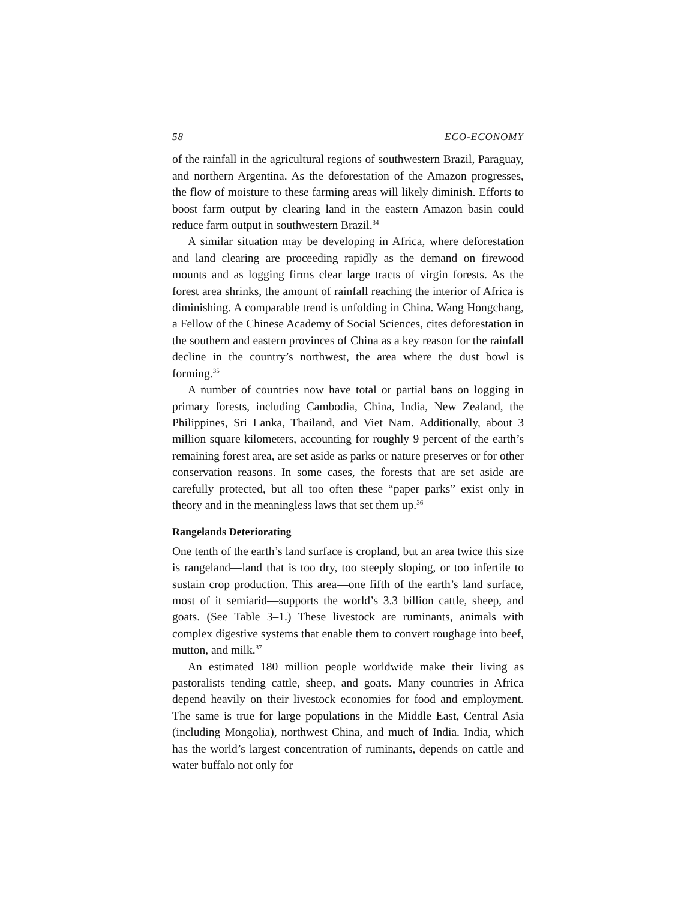58 ECO-ECONOMY
of the rainfall in the agricultural regions of southwestern Brazil, Paraguay, and northern Argentina. As the deforestation of the Amazon progresses, the flow of moisture to these farming areas will likely diminish. Efforts to boost farm output by clearing land in the eastern Amazon basin could reduce farm output in southwestern Brazil.<sup>34</sup>
A similar situation may be developing in Africa, where deforestation and land clearing are proceeding rapidly as the demand on firewood mounts and as logging firms clear large tracts of virgin forests. As the forest area shrinks, the amount of rainfall reaching the interior of Africa is diminishing. A comparable trend is unfolding in China. Wang Hongchang, a Fellow of the Chinese Academy of Social Sciences, cites deforestation in the southern and eastern provinces of China as a key reason for the rainfall decline in the country’s northwest, the area where the dust bowl is forming.<sup>35</sup>
A number of countries now have total or partial bans on logging in primary forests, including Cambodia, China, India, New Zealand, the Philippines, Sri Lanka, Thailand, and Viet Nam. Additionally, about 3 million square kilometers, accounting for roughly 9 percent of the earth’s remaining forest area, are set aside as parks or nature preserves or for other conservation reasons. In some cases, the forests that are set aside are carefully protected, but all too often these “paper parks” exist only in theory and in the meaningless laws that set them up.<sup>36</sup>
Rangelands Deteriorating
One tenth of the earth’s land surface is cropland, but an area twice this size is rangeland—land that is too dry, too steeply sloping, or too infertile to sustain crop production. This area—one fifth of the earth’s land surface, most of it semiarid—supports the world’s 3.3 billion cattle, sheep, and goats. (See Table 3–1.) These livestock are ruminants, animals with complex digestive systems that enable them to convert roughage into beef, mutton, and milk.<sup>37</sup>
An estimated 180 million people worldwide make their living as pastoralists tending cattle, sheep, and goats. Many countries in Africa depend heavily on their livestock economies for food and employment. The same is true for large populations in the Middle East, Central Asia (including Mongolia), northwest China, and much of India. India, which has the world’s largest concentration of ruminants, depends on cattle and water buffalo not only for